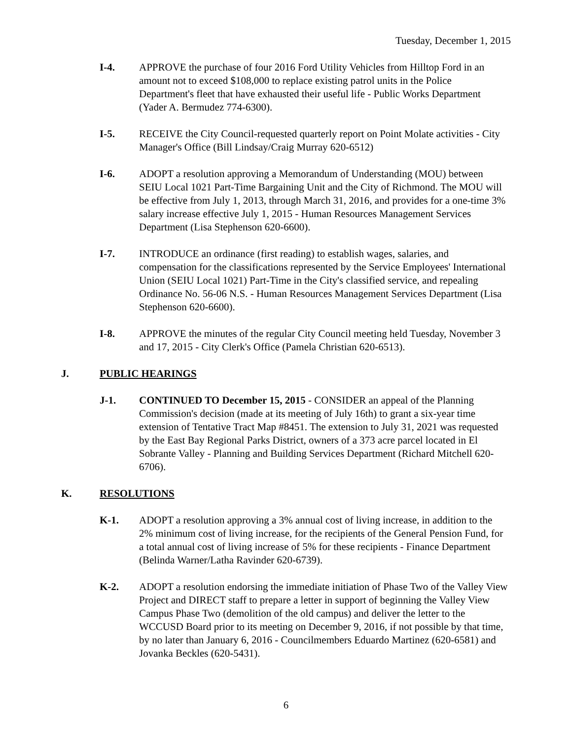Tuesday, December 1, 2015
I-4. APPROVE the purchase of four 2016 Ford Utility Vehicles from Hilltop Ford in an amount not to exceed $108,000 to replace existing patrol units in the Police Department's fleet that have exhausted their useful life - Public Works Department (Yader A. Bermudez 774-6300).
I-5. RECEIVE the City Council-requested quarterly report on Point Molate activities - City Manager's Office (Bill Lindsay/Craig Murray 620-6512)
I-6. ADOPT a resolution approving a Memorandum of Understanding (MOU) between SEIU Local 1021 Part-Time Bargaining Unit and the City of Richmond. The MOU will be effective from July 1, 2013, through March 31, 2016, and provides for a one-time 3% salary increase effective July 1, 2015 - Human Resources Management Services Department (Lisa Stephenson 620-6600).
I-7. INTRODUCE an ordinance (first reading) to establish wages, salaries, and compensation for the classifications represented by the Service Employees' International Union (SEIU Local 1021) Part-Time in the City's classified service, and repealing Ordinance No. 56-06 N.S. - Human Resources Management Services Department (Lisa Stephenson 620-6600).
I-8. APPROVE the minutes of the regular City Council meeting held Tuesday, November 3 and 17, 2015 - City Clerk's Office (Pamela Christian 620-6513).
J. PUBLIC HEARINGS
J-1. CONTINUED TO December 15, 2015 - CONSIDER an appeal of the Planning Commission's decision (made at its meeting of July 16th) to grant a six-year time extension of Tentative Tract Map #8451. The extension to July 31, 2021 was requested by the East Bay Regional Parks District, owners of a 373 acre parcel located in El Sobrante Valley - Planning and Building Services Department (Richard Mitchell 620-6706).
K. RESOLUTIONS
K-1. ADOPT a resolution approving a 3% annual cost of living increase, in addition to the 2% minimum cost of living increase, for the recipients of the General Pension Fund, for a total annual cost of living increase of 5% for these recipients - Finance Department (Belinda Warner/Latha Ravinder 620-6739).
K-2. ADOPT a resolution endorsing the immediate initiation of Phase Two of the Valley View Project and DIRECT staff to prepare a letter in support of beginning the Valley View Campus Phase Two (demolition of the old campus) and deliver the letter to the WCCUSD Board prior to its meeting on December 9, 2016, if not possible by that time, by no later than January 6, 2016 - Councilmembers Eduardo Martinez (620-6581) and Jovanka Beckles (620-5431).
6